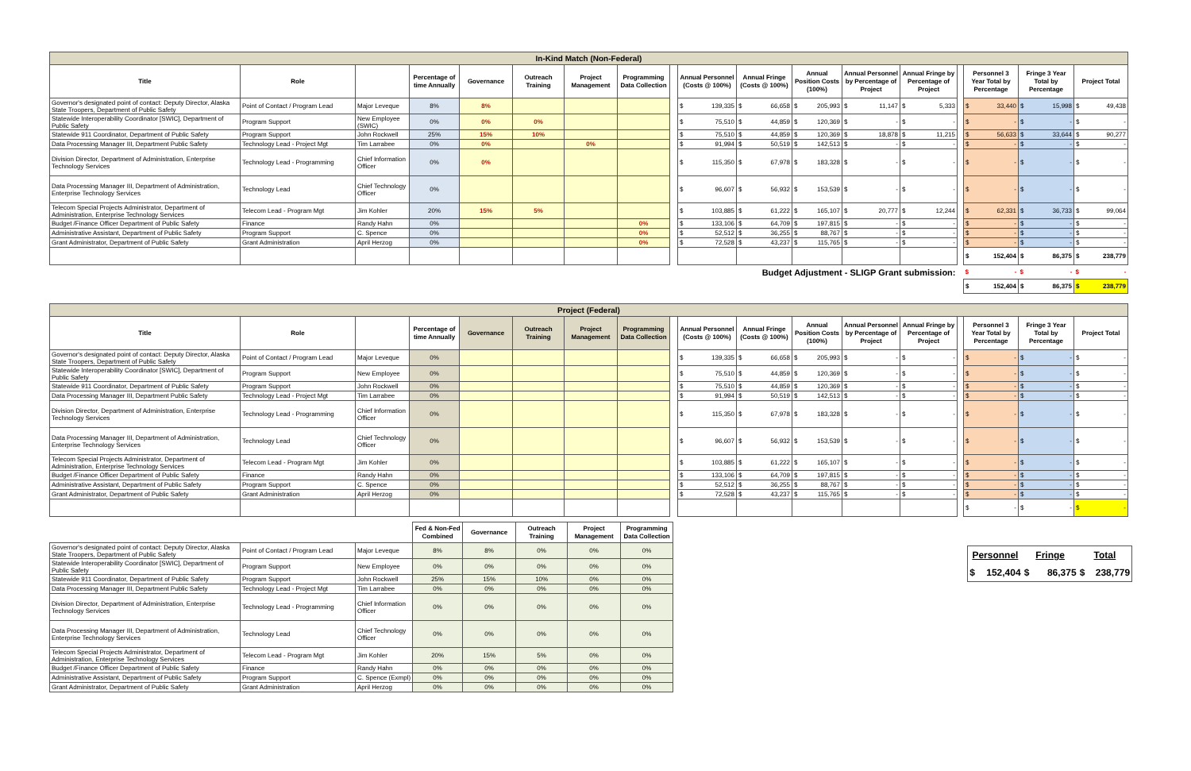| In-Kind Match (Non-Federal) | | | | | | | | | | | | | | | | | |
| --- | --- | --- | --- | --- | --- | --- | --- | --- | --- | --- | --- | --- | --- | --- | --- | --- | --- |
| Title | Role | | Percentage of time Annually | Governance | Outreach Training | Project Management | Programming Data Collection | | Annual Personnel (Costs @ 100%) | Annual Fringe (Costs @ 100%) | Annual Position Costs (100%) | Annual Personnel by Percentage of Project | Annual Fringe by Percentage of Project | | Personnel 3 Year Total by Percentage | Fringe 3 Year Total by Percentage | Project Total |
| Governor's designated point of contact: Deputy Director, Alaska State Troopers, Department of Public Safety | Point of Contact / Program Lead | Major Leveque | 8% | 8% | | | | | $ 139,335 | 66,658 $ | $ 205,993 | $ 11,147 | $ 5,333 | | $ 33,440 | $ 15,998 | $ 49,438 |
| Statewide Interoperability Coordinator [SWIC], Department of Public Safety | Program Support | New Employee (SWIC) | 0% | 0% | 0% | | | | $ 75,510 | $ 44,859 | $ 120,369 | $ - | $ - | | $ - | $ - | $ - |
| Statewide 911 Coordinator, Department of Public Safety | Program Support | John Rockwell | 25% | 15% | 10% | | | | $ 75,510 | $ 44,859 | $ 120,369 | $ 18,878 | $ 11,215 | | $ 56,633 | $ 33,644 | $ 90,277 |
| Data Processing Manager III, Department Public Safety | Technology Lead - Project Mgt | Tim Larrabee | 0% | 0% | | 0% | | | $ 91,994 | $ 50,519 | $ 142,513 | $ - | $ - | | $ - | $ - | $ - |
| Division Director, Department of Administration, Enterprise Technology Services | Technology Lead - Programming | Chief Information Officer | 0% | 0% | | | | | $ 115,350 | $ 67,978 | $ 183,328 | $ - | $ - | | $ - | $ - | $ - |
| Data Processing Manager III, Department of Administration, Enterprise Technology Services | Technology Lead | Chief Technology Officer | 0% | | | | | | $ 96,607 | $ 56,932 | $ 153,539 | $ - | $ - | | $ - | $ - | $ - |
| Telecom Special Projects Administrator, Department of Administration, Enterprise Technology Services | Telecom Lead - Program Mgt | Jim Kohler | 20% | 15% | 5% | | | | $ 103,885 | $ 61,222 | $ 165,107 | $ 20,777 | $ 12,244 | | $ 62,331 | $ 36,733 | $ 99,064 |
| Budget /Finance Officer Department of Public Safety | Finance | Randy Hahn | 0% | | | | 0% | | $ 133,106 | $ 64,709 | $ 197,815 | $ - | $ - | | $ - | $ - | $ - |
| Administrative Assistant, Department of Public Safety | Program Support | C. Spence | 0% | | | | 0% | | $ 52,512 | $ 36,255 | $ 88,767 | $ - | $ - | | $ - | $ - | $ - |
| Grant Administrator, Department of Public Safety | Grant Administration | April Herzog | 0% | | | | 0% | | $ 72,528 | $ 43,237 | $ 115,765 | $ - | $ - | | $ - | $ - | $ - |
| | | | | | | | | | | | | | | | $ 152,404 | $ 86,375 | $ 238,779 |
| Budget Adjustment - SLIGP Grant submission: | | | | | | | | | | | | | | | $ - | $ - | $ - |
| | | | | | | | | | | | | | | | $ 152,404 | $ 86,375 | $ 238,779 |
| Project (Federal) | | | | | | | | | | | | | | | | | |
| --- | --- | --- | --- | --- | --- | --- | --- | --- | --- | --- | --- | --- | --- | --- | --- | --- | --- |
| Title | Role | | Percentage of time Annually | Governance | Outreach Training | Project Management | Programming Data Collection | | Annual Personnel (Costs @ 100%) | Annual Fringe (Costs @ 100%) | Annual Position Costs (100%) | Annual Personnel by Percentage of Project | Annual Fringe by Percentage of Project | | Personnel 3 Year Total by Percentage | Fringe 3 Year Total by Percentage | Project Total |
| Governor's designated point of contact: Deputy Director, Alaska State Troopers, Department of Public Safety | Point of Contact / Program Lead | Major Leveque | 0% | | | | | | $ 139,335 | $ 66,658 | $ 205,993 | $ - | $ - | | $ - | $ - | $ - |
| Statewide Interoperability Coordinator [SWIC], Department of Public Safety | Program Support | New Employee | 0% | | | | | | $ 75,510 | $ 44,859 | $ 120,369 | $ - | $ - | | $ - | $ - | $ - |
| Statewide 911 Coordinator, Department of Public Safety | Program Support | John Rockwell | 0% | | | | | | $ 75,510 | $ 44,859 | $ 120,369 | $ - | $ - | | $ - | $ - | $ - |
| Data Processing Manager III, Department Public Safety | Technology Lead - Project Mgt | Tim Larrabee | 0% | | | | | | $ 91,994 | $ 50,519 | $ 142,513 | $ - | $ - | | $ - | $ - | $ - |
| Division Director, Department of Administration, Enterprise Technology Services | Technology Lead - Programming | Chief Information Officer | 0% | | | | | | $ 115,350 | $ 67,978 | $ 183,328 | $ - | $ - | | $ - | $ - | $ - |
| Data Processing Manager III, Department of Administration, Enterprise Technology Services | Technology Lead | Chief Technology Officer | 0% | | | | | | $ 96,607 | $ 56,932 | $ 153,539 | $ - | $ - | | $ - | $ - | $ - |
| Telecom Special Projects Administrator, Department of Administration, Enterprise Technology Services | Telecom Lead - Program Mgt | Jim Kohler | 0% | | | | | | $ 103,885 | $ 61,222 | $ 165,107 | $ - | $ - | | $ - | $ - | $ - |
| Budget /Finance Officer Department of Public Safety | Finance | Randy Hahn | 0% | | | | | | $ 133,106 | $ 64,709 | $ 197,815 | $ - | $ - | | $ - | $ - | $ - |
| Administrative Assistant, Department of Public Safety | Program Support | C. Spence | 0% | | | | | | $ 52,512 | $ 36,255 | $ 88,767 | $ - | $ - | | $ - | $ - | $ - |
| Grant Administrator, Department of Public Safety | Grant Administration | April Herzog | 0% | | | | | | $ 72,528 | $ 43,237 | $ 115,765 | $ - | $ - | | $ - | $ - | $ - |
| | | | | | | | | | | | | | | | $ - | $ - | $ - |
| | | | Fed & Non-Fed Combined | Governance | Outreach Training | Project Management | Programming Data Collection |
| Governor's designated point of contact: Deputy Director, Alaska State Troopers, Department of Public Safety | Point of Contact / Program Lead | Major Leveque | 8% | 8% | 0% | 0% | 0% |
| Statewide Interoperability Coordinator [SWIC], Department of Public Safety | Program Support | New Employee | 0% | 0% | 0% | 0% | 0% |
| Statewide 911 Coordinator, Department of Public Safety | Program Support | John Rockwell | 25% | 15% | 10% | 0% | 0% |
| Data Processing Manager III, Department Public Safety | Technology Lead - Project Mgt | Tim Larrabee | 0% | 0% | 0% | 0% | 0% |
| Division Director, Department of Administration, Enterprise Technology Services | Technology Lead - Programming | Chief Information Officer | 0% | 0% | 0% | 0% | 0% |
| Data Processing Manager III, Department of Administration, Enterprise Technology Services | Technology Lead | Chief Technology Officer | 0% | 0% | 0% | 0% | 0% |
| Telecom Special Projects Administrator, Department of Administration, Enterprise Technology Services | Telecom Lead - Program Mgt | Jim Kohler | 20% | 15% | 5% | 0% | 0% |
| Budget /Finance Officer Department of Public Safety | Finance | Randy Hahn | 0% | 0% | 0% | 0% | 0% |
| Administrative Assistant, Department of Public Safety | Program Support | C. Spence (Exmpl) | 0% | 0% | 0% | 0% | 0% |
| Grant Administrator, Department of Public Safety | Grant Administration | April Herzog | 0% | 0% | 0% | 0% | 0% |
| Personnel | Fringe | Total |
| $ 152,404 | $ 86,375 | $ 238,779 |